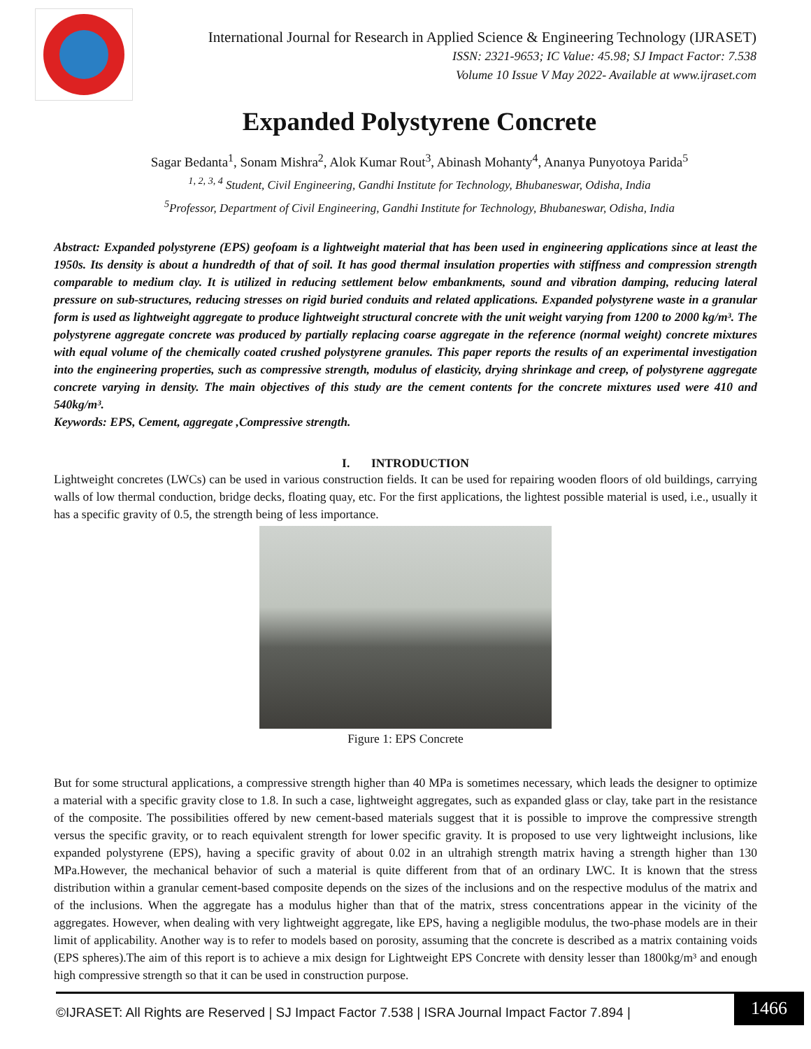International Journal for Research in Applied Science & Engineering Technology (IJRASET)
ISSN: 2321-9653; IC Value: 45.98; SJ Impact Factor: 7.538
Volume 10 Issue V May 2022- Available at www.ijraset.com
Expanded Polystyrene Concrete
Sagar Bedanta<sup>1</sup>, Sonam Mishra<sup>2</sup>, Alok Kumar Rout<sup>3</sup>, Abinash Mohanty<sup>4</sup>, Ananya Punyotoya Parida<sup>5</sup>
<sup>1, 2, 3, 4</sup> Student, Civil Engineering, Gandhi Institute for Technology, Bhubaneswar, Odisha, India
<sup>5</sup> Professor, Department of Civil Engineering, Gandhi Institute for Technology, Bhubaneswar, Odisha, India
Abstract: Expanded polystyrene (EPS) geofoam is a lightweight material that has been used in engineering applications since at least the 1950s. Its density is about a hundredth of that of soil. It has good thermal insulation properties with stiffness and compression strength comparable to medium clay. It is utilized in reducing settlement below embankments, sound and vibration damping, reducing lateral pressure on sub-structures, reducing stresses on rigid buried conduits and related applications. Expanded polystyrene waste in a granular form is used as lightweight aggregate to produce lightweight structural concrete with the unit weight varying from 1200 to 2000 kg/m³. The polystyrene aggregate concrete was produced by partially replacing coarse aggregate in the reference (normal weight) concrete mixtures with equal volume of the chemically coated crushed polystyrene granules. This paper reports the results of an experimental investigation into the engineering properties, such as compressive strength, modulus of elasticity, drying shrinkage and creep, of polystyrene aggregate concrete varying in density. The main objectives of this study are the cement contents for the concrete mixtures used were 410 and 540kg/m³.
Keywords: EPS, Cement, aggregate ,Compressive strength.
I. INTRODUCTION
Lightweight concretes (LWCs) can be used in various construction fields. It can be used for repairing wooden floors of old buildings, carrying walls of low thermal conduction, bridge decks, floating quay, etc. For the first applications, the lightest possible material is used, i.e., usually it has a specific gravity of 0.5, the strength being of less importance.
Figure 1: EPS Concrete
But for some structural applications, a compressive strength higher than 40 MPa is sometimes necessary, which leads the designer to optimize a material with a specific gravity close to 1.8. In such a case, lightweight aggregates, such as expanded glass or clay, take part in the resistance of the composite. The possibilities offered by new cement-based materials suggest that it is possible to improve the compressive strength versus the specific gravity, or to reach equivalent strength for lower specific gravity. It is proposed to use very lightweight inclusions, like expanded polystyrene (EPS), having a specific gravity of about 0.02 in an ultrahigh strength matrix having a strength higher than 130 MPa.However, the mechanical behavior of such a material is quite different from that of an ordinary LWC. It is known that the stress distribution within a granular cement-based composite depends on the sizes of the inclusions and on the respective modulus of the matrix and of the inclusions. When the aggregate has a modulus higher than that of the matrix, stress concentrations appear in the vicinity of the aggregates. However, when dealing with very lightweight aggregate, like EPS, having a negligible modulus, the two-phase models are in their limit of applicability. Another way is to refer to models based on porosity, assuming that the concrete is described as a matrix containing voids (EPS spheres).The aim of this report is to achieve a mix design for Lightweight EPS Concrete with density lesser than 1800kg/m³ and enough high compressive strength so that it can be used in construction purpose.
©IJRASET: All Rights are Reserved | SJ Impact Factor 7.538 | ISRA Journal Impact Factor 7.894 |
1466